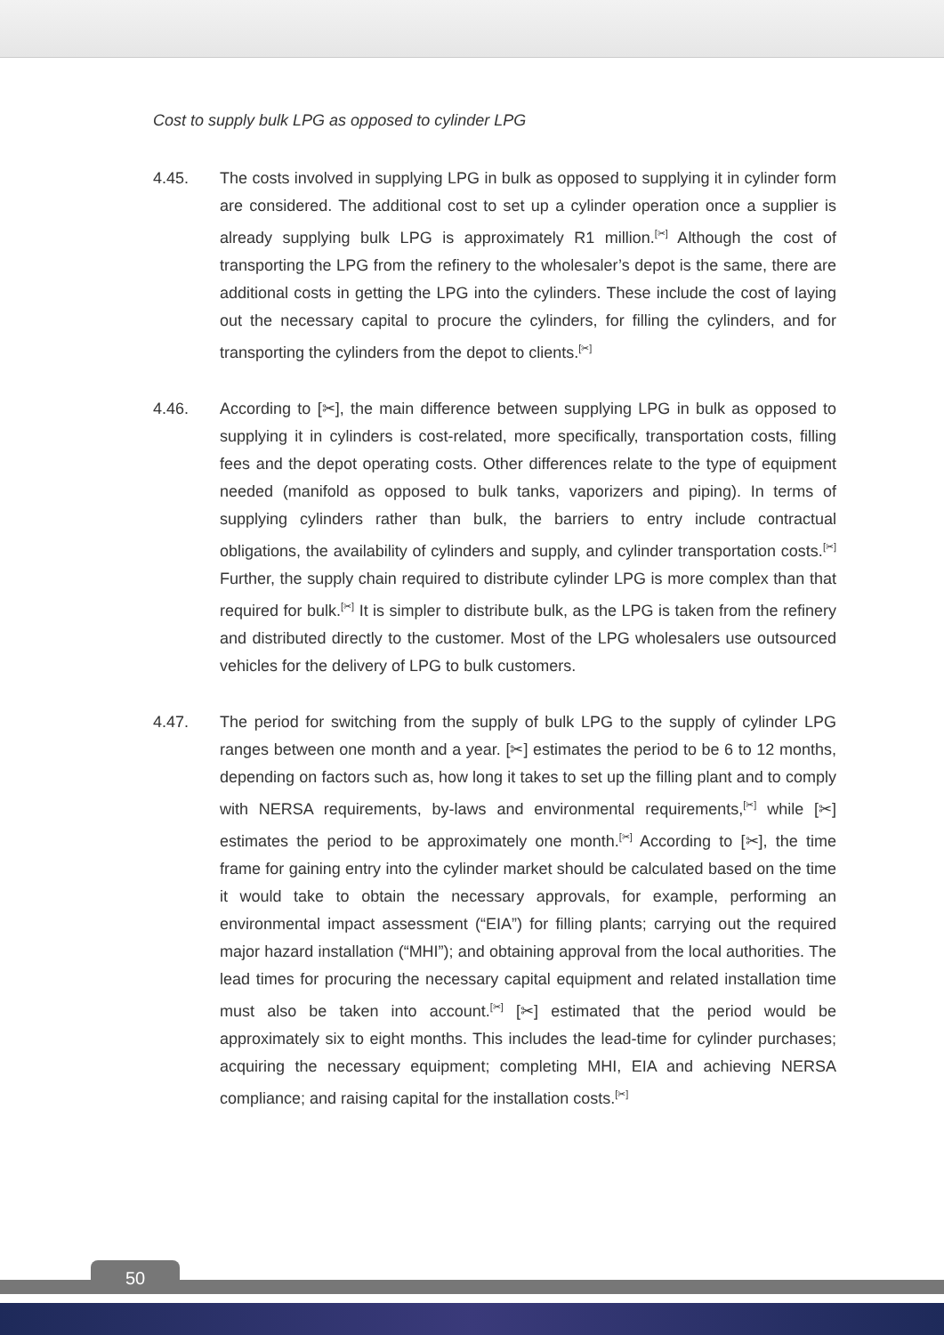Cost to supply bulk LPG as opposed to cylinder LPG
4.45. The costs involved in supplying LPG in bulk as opposed to supplying it in cylinder form are considered. The additional cost to set up a cylinder operation once a supplier is already supplying bulk LPG is approximately R1 million.<sup>[✂]</sup> Although the cost of transporting the LPG from the refinery to the wholesaler’s depot is the same, there are additional costs in getting the LPG into the cylinders. These include the cost of laying out the necessary capital to procure the cylinders, for filling the cylinders, and for transporting the cylinders from the depot to clients.<sup>[✂]</sup>
4.46. According to [✂], the main difference between supplying LPG in bulk as opposed to supplying it in cylinders is cost-related, more specifically, transportation costs, filling fees and the depot operating costs. Other differences relate to the type of equipment needed (manifold as opposed to bulk tanks, vaporizers and piping). In terms of supplying cylinders rather than bulk, the barriers to entry include contractual obligations, the availability of cylinders and supply, and cylinder transportation costs.<sup>[✂]</sup> Further, the supply chain required to distribute cylinder LPG is more complex than that required for bulk.<sup>[✂]</sup> It is simpler to distribute bulk, as the LPG is taken from the refinery and distributed directly to the customer. Most of the LPG wholesalers use outsourced vehicles for the delivery of LPG to bulk customers.
4.47. The period for switching from the supply of bulk LPG to the supply of cylinder LPG ranges between one month and a year. [✂] estimates the period to be 6 to 12 months, depending on factors such as, how long it takes to set up the filling plant and to comply with NERSA requirements, by-laws and environmental requirements,<sup>[✂]</sup> while [✂] estimates the period to be approximately one month.<sup>[✂]</sup> According to [✂], the time frame for gaining entry into the cylinder market should be calculated based on the time it would take to obtain the necessary approvals, for example, performing an environmental impact assessment (“EIA”) for filling plants; carrying out the required major hazard installation (“MHI”); and obtaining approval from the local authorities. The lead times for procuring the necessary capital equipment and related installation time must also be taken into account.<sup>[✂]</sup> [✂] estimated that the period would be approximately six to eight months. This includes the lead-time for cylinder purchases; acquiring the necessary equipment; completing MHI, EIA and achieving NERSA compliance; and raising capital for the installation costs.<sup>[✂]</sup>
50